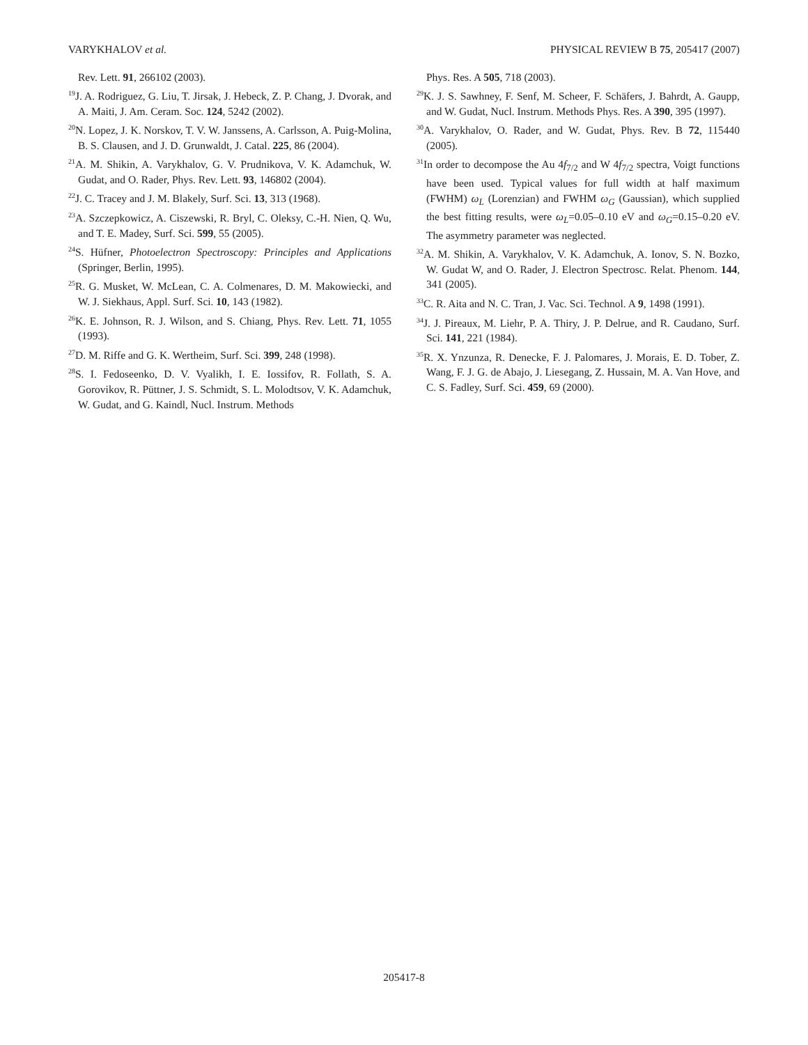VARYKHALOV et al. PHYSICAL REVIEW B 75, 205417 (2007)
Rev. Lett. 91, 266102 (2003).
<sup>19</sup> J. A. Rodriguez, G. Liu, T. Jirsak, J. Hebeck, Z. P. Chang, J. Dvorak, and A. Maiti, J. Am. Ceram. Soc. 124, 5242 (2002).
<sup>20</sup>N. Lopez, J. K. Norskov, T. V. W. Janssens, A. Carlsson, A. Puig-Molina, B. S. Clausen, and J. D. Grunwaldt, J. Catal. 225, 86 (2004).
<sup>21</sup> A. M. Shikin, A. Varykhalov, G. V. Prudnikova, V. K. Adamchuk, W. Gudat, and O. Rader, Phys. Rev. Lett. 93, 146802 (2004).
<sup>22</sup> J. C. Tracey and J. M. Blakely, Surf. Sci. 13, 313 (1968).
<sup>23</sup> A. Szczepkowicz, A. Ciszewski, R. Bryl, C. Oleksy, C.-H. Nien, Q. Wu, and T. E. Madey, Surf. Sci. 599, 55 (2005).
<sup>24</sup>S. Hüfner, Photoelectron Spectroscopy: Principles and Applications (Springer, Berlin, 1995).
<sup>25</sup> R. G. Musket, W. McLean, C. A. Colmenares, D. M. Makowiecki, and W. J. Siekhaus, Appl. Surf. Sci. 10, 143 (1982).
<sup>26</sup>K. E. Johnson, R. J. Wilson, and S. Chiang, Phys. Rev. Lett. 71, 1055 (1993).
<sup>27</sup> D. M. Riffe and G. K. Wertheim, Surf. Sci. 399, 248 (1998).
<sup>28</sup>S. I. Fedoseenko, D. V. Vyalikh, I. E. Iossifov, R. Follath, S. A. Gorovikov, R. Püttner, J. S. Schmidt, S. L. Molodtsov, V. K. Adamchuk, W. Gudat, and G. Kaindl, Nucl. Instrum. Methods
Phys. Res. A 505, 718 (2003).
<sup>29</sup>K. J. S. Sawhney, F. Senf, M. Scheer, F. Schäfers, J. Bahrdt, A. Gaupp, and W. Gudat, Nucl. Instrum. Methods Phys. Res. A 390, 395 (1997).
<sup>30</sup> A. Varykhalov, O. Rader, and W. Gudat, Phys. Rev. B 72, 115440 (2005).
<sup>31</sup> In order to decompose the Au 4f<sub>7/2</sub> and W 4f<sub>7/2</sub> spectra, Voigt functions have been used. Typical values for full width at half maximum (FWHM) ω<sub>L</sub> (Lorenzian) and FWHM ω<sub>G</sub> (Gaussian), which supplied the best fitting results, were ω<sub>L</sub>=0.05–0.10 eV and ω<sub>G</sub>=0.15–0.20 eV. The asymmetry parameter was neglected.
<sup>32</sup> A. M. Shikin, A. Varykhalov, V. K. Adamchuk, A. Ionov, S. N. Bozko, W. Gudat W, and O. Rader, J. Electron Spectrosc. Relat. Phenom. 144, 341 (2005).
<sup>33</sup>C. R. Aita and N. C. Tran, J. Vac. Sci. Technol. A 9, 1498 (1991).
<sup>34</sup> J. J. Pireaux, M. Liehr, P. A. Thiry, J. P. Delrue, and R. Caudano, Surf. Sci. 141, 221 (1984).
<sup>35</sup> R. X. Ynzunza, R. Denecke, F. J. Palomares, J. Morais, E. D. Tober, Z. Wang, F. J. G. de Abajo, J. Liesegang, Z. Hussain, M. A. Van Hove, and C. S. Fadley, Surf. Sci. 459, 69 (2000).
205417-8